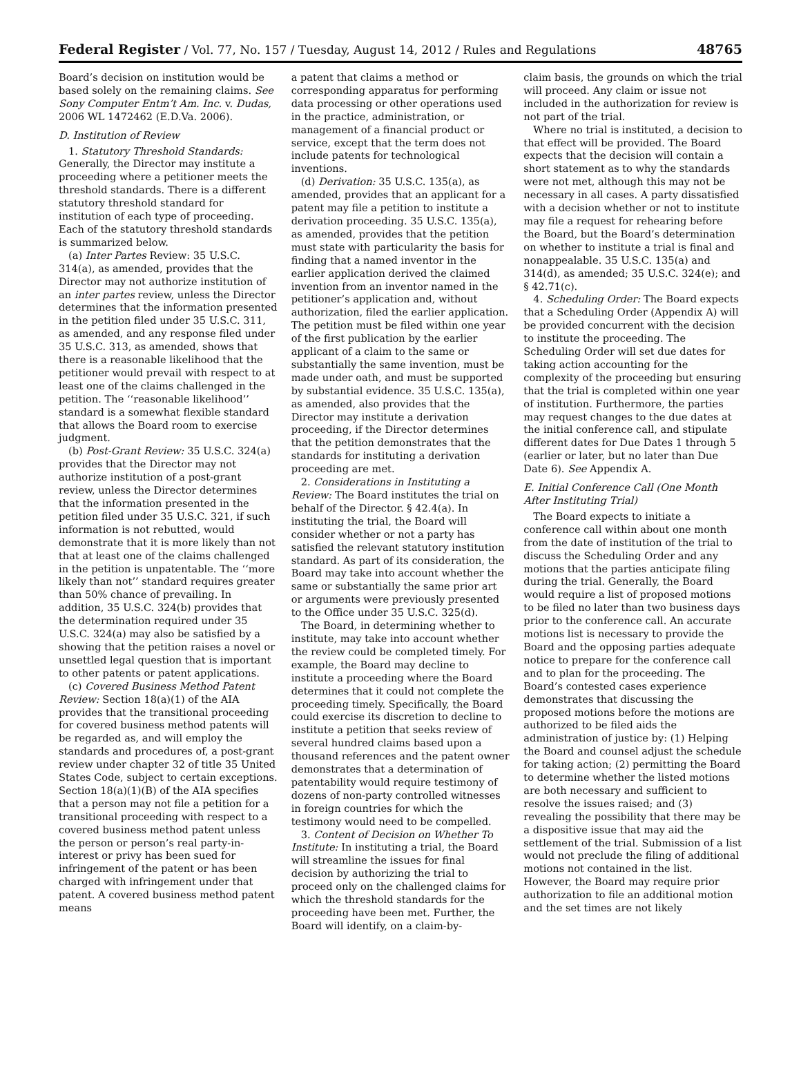Federal Register / Vol. 77, No. 157 / Tuesday, August 14, 2012 / Rules and Regulations 48765
Board’s decision on institution would be based solely on the remaining claims. See Sony Computer Entm’t Am. Inc. v. Dudas, 2006 WL 1472462 (E.D.Va. 2006).
D. Institution of Review
1. Statutory Threshold Standards: Generally, the Director may institute a proceeding where a petitioner meets the threshold standards. There is a different statutory threshold standard for institution of each type of proceeding. Each of the statutory threshold standards is summarized below.
(a) Inter Partes Review: 35 U.S.C. 314(a), as amended, provides that the Director may not authorize institution of an inter partes review, unless the Director determines that the information presented in the petition filed under 35 U.S.C. 311, as amended, and any response filed under 35 U.S.C. 313, as amended, shows that there is a reasonable likelihood that the petitioner would prevail with respect to at least one of the claims challenged in the petition. The ‘‘reasonable likelihood’’ standard is a somewhat flexible standard that allows the Board room to exercise judgment.
(b) Post-Grant Review: 35 U.S.C. 324(a) provides that the Director may not authorize institution of a post-grant review, unless the Director determines that the information presented in the petition filed under 35 U.S.C. 321, if such information is not rebutted, would demonstrate that it is more likely than not that at least one of the claims challenged in the petition is unpatentable. The ‘‘more likely than not’’ standard requires greater than 50% chance of prevailing. In addition, 35 U.S.C. 324(b) provides that the determination required under 35 U.S.C. 324(a) may also be satisfied by a showing that the petition raises a novel or unsettled legal question that is important to other patents or patent applications.
(c) Covered Business Method Patent Review: Section 18(a)(1) of the AIA provides that the transitional proceeding for covered business method patents will be regarded as, and will employ the standards and procedures of, a post-grant review under chapter 32 of title 35 United States Code, subject to certain exceptions. Section 18(a)(1)(B) of the AIA specifies that a person may not file a petition for a transitional proceeding with respect to a covered business method patent unless the person or person’s real party-in-interest or privy has been sued for infringement of the patent or has been charged with infringement under that patent. A covered business method patent means
a patent that claims a method or corresponding apparatus for performing data processing or other operations used in the practice, administration, or management of a financial product or service, except that the term does not include patents for technological inventions.
(d) Derivation: 35 U.S.C. 135(a), as amended, provides that an applicant for a patent may file a petition to institute a derivation proceeding. 35 U.S.C. 135(a), as amended, provides that the petition must state with particularity the basis for finding that a named inventor in the earlier application derived the claimed invention from an inventor named in the petitioner’s application and, without authorization, filed the earlier application. The petition must be filed within one year of the first publication by the earlier applicant of a claim to the same or substantially the same invention, must be made under oath, and must be supported by substantial evidence. 35 U.S.C. 135(a), as amended, also provides that the Director may institute a derivation proceeding, if the Director determines that the petition demonstrates that the standards for instituting a derivation proceeding are met.
2. Considerations in Instituting a Review: The Board institutes the trial on behalf of the Director. § 42.4(a). In instituting the trial, the Board will consider whether or not a party has satisfied the relevant statutory institution standard. As part of its consideration, the Board may take into account whether the same or substantially the same prior art or arguments were previously presented to the Office under 35 U.S.C. 325(d).
The Board, in determining whether to institute, may take into account whether the review could be completed timely. For example, the Board may decline to institute a proceeding where the Board determines that it could not complete the proceeding timely. Specifically, the Board could exercise its discretion to decline to institute a petition that seeks review of several hundred claims based upon a thousand references and the patent owner demonstrates that a determination of patentability would require testimony of dozens of non-party controlled witnesses in foreign countries for which the testimony would need to be compelled.
3. Content of Decision on Whether To Institute: In instituting a trial, the Board will streamline the issues for final decision by authorizing the trial to proceed only on the challenged claims for which the threshold standards for the proceeding have been met. Further, the Board will identify, on a claim-by-
claim basis, the grounds on which the trial will proceed. Any claim or issue not included in the authorization for review is not part of the trial.
Where no trial is instituted, a decision to that effect will be provided. The Board expects that the decision will contain a short statement as to why the standards were not met, although this may not be necessary in all cases. A party dissatisfied with a decision whether or not to institute may file a request for rehearing before the Board, but the Board’s determination on whether to institute a trial is final and nonappealable. 35 U.S.C. 135(a) and 314(d), as amended; 35 U.S.C. 324(e); and § 42.71(c).
4. Scheduling Order: The Board expects that a Scheduling Order (Appendix A) will be provided concurrent with the decision to institute the proceeding. The Scheduling Order will set due dates for taking action accounting for the complexity of the proceeding but ensuring that the trial is completed within one year of institution. Furthermore, the parties may request changes to the due dates at the initial conference call, and stipulate different dates for Due Dates 1 through 5 (earlier or later, but no later than Due Date 6). See Appendix A.
E. Initial Conference Call (One Month After Instituting Trial)
The Board expects to initiate a conference call within about one month from the date of institution of the trial to discuss the Scheduling Order and any motions that the parties anticipate filing during the trial. Generally, the Board would require a list of proposed motions to be filed no later than two business days prior to the conference call. An accurate motions list is necessary to provide the Board and the opposing parties adequate notice to prepare for the conference call and to plan for the proceeding. The Board’s contested cases experience demonstrates that discussing the proposed motions before the motions are authorized to be filed aids the administration of justice by: (1) Helping the Board and counsel adjust the schedule for taking action; (2) permitting the Board to determine whether the listed motions are both necessary and sufficient to resolve the issues raised; and (3) revealing the possibility that there may be a dispositive issue that may aid the settlement of the trial. Submission of a list would not preclude the filing of additional motions not contained in the list. However, the Board may require prior authorization to file an additional motion and the set times are not likely